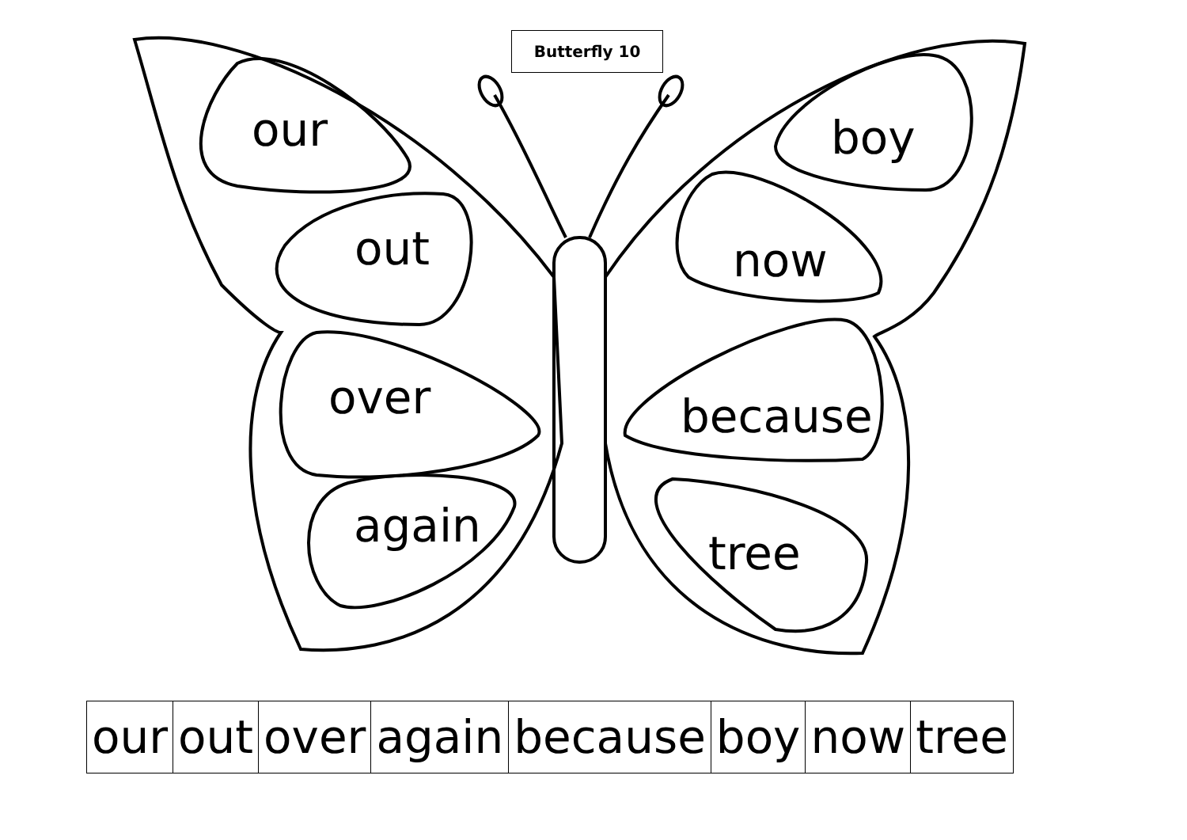Butterfly 10
our
out
over
again
boy
now
because
tree
| our | out | over | again | because | boy | now | tree |